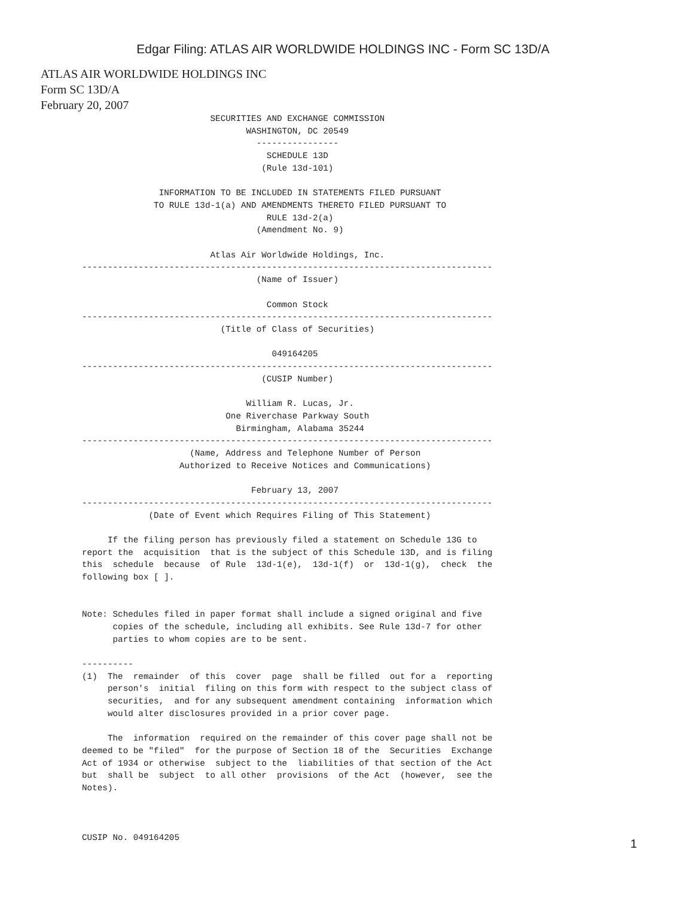Edgar Filing: ATLAS AIR WORLDWIDE HOLDINGS INC - Form SC 13D/A
ATLAS AIR WORLDWIDE HOLDINGS INC
Form SC 13D/A
February 20, 2007
                         SECURITIES AND EXCHANGE COMMISSION
                                WASHINGTON, DC 20549
                                  ----------------
                                    SCHEDULE 13D
                                   (Rule 13d-101)

               INFORMATION TO BE INCLUDED IN STATEMENTS FILED PURSUANT
              TO RULE 13d-1(a) AND AMENDMENTS THERETO FILED PURSUANT TO
                                    RULE 13d-2(a)
                                  (Amendment No. 9)

                         Atlas Air Worldwide Holdings, Inc.
--------------------------------------------------------------------------------
                                  (Name of Issuer)

                                    Common Stock
--------------------------------------------------------------------------------
                           (Title of Class of Securities)

                                     049164205
--------------------------------------------------------------------------------
                                   (CUSIP Number)

                                William R. Lucas, Jr.
                            One Riverchase Parkway South
                              Birmingham, Alabama 35244
--------------------------------------------------------------------------------
                     (Name, Address and Telephone Number of Person
                   Authorized to Receive Notices and Communications)

                                 February 13, 2007
--------------------------------------------------------------------------------
             (Date of Event which Requires Filing of This Statement)

     If the filing person has previously filed a statement on Schedule 13G to
report the  acquisition  that is the subject of this Schedule 13D, and is filing
this  schedule  because  of Rule  13d-1(e),  13d-1(f)  or  13d-1(g),  check  the
following box [ ].


Note: Schedules filed in paper format shall include a signed original and five
      copies of the schedule, including all exhibits. See Rule 13d-7 for other
      parties to whom copies are to be sent.

----------
(1)  The  remainder  of this  cover  page  shall be filled  out for a  reporting
     person's  initial  filing on this form with respect to the subject class of
     securities,  and for any subsequent amendment containing  information which
     would alter disclosures provided in a prior cover page.

     The  information  required on the remainder of this cover page shall not be
deemed to be "filed"  for the purpose of Section 18 of the  Securities  Exchange
Act of 1934 or otherwise  subject to the  liabilities of that section of the Act
but  shall be  subject  to all other  provisions  of the Act  (however,  see the
Notes).



CUSIP No. 049164205
1